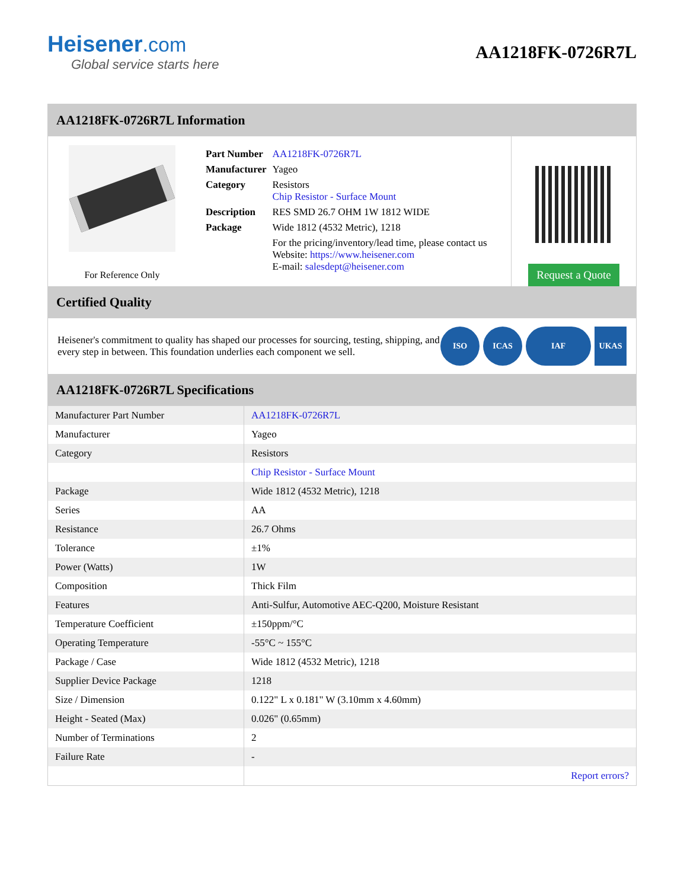Heisener.com
Global service starts here
AA1218FK-0726R7L
AA1218FK-0726R7L Information
For Reference Only
| Part Number | AA1218FK-0726R7L |
| Manufacturer | Yageo |
| Category | Resistors Chip Resistor - Surface Mount |
| Description | RES SMD 26.7 OHM 1W 1812 WIDE |
| Package | Wide 1812 (4532 Metric), 1218 |
| | For the pricing/inventory/lead time, please contact us Website: https://www.heisener.com E-mail: salesdept@heisener.com |
Request a Quote
Certified Quality
Heisener's commitment to quality has shaped our processes for sourcing, testing, shipping, and every step in between. This foundation underlies each component we sell.
ISO ICAS IAF UKAS
AA1218FK-0726R7L Specifications
| Manufacturer Part Number | AA1218FK-0726R7L |
| Manufacturer | Yageo |
| Category | Resistors |
| | Chip Resistor - Surface Mount |
| Package | Wide 1812 (4532 Metric), 1218 |
| Series | AA |
| Resistance | 26.7 Ohms |
| Tolerance | ±1% |
| Power (Watts) | 1W |
| Composition | Thick Film |
| Features | Anti-Sulfur, Automotive AEC-Q200, Moisture Resistant |
| Temperature Coefficient | ±150ppm/°C |
| Operating Temperature | -55°C ~ 155°C |
| Package / Case | Wide 1812 (4532 Metric), 1218 |
| Supplier Device Package | 1218 |
| Size / Dimension | 0.122" L x 0.181" W (3.10mm x 4.60mm) |
| Height - Seated (Max) | 0.026" (0.65mm) |
| Number of Terminations | 2 |
| Failure Rate | - |
| | Report errors? |